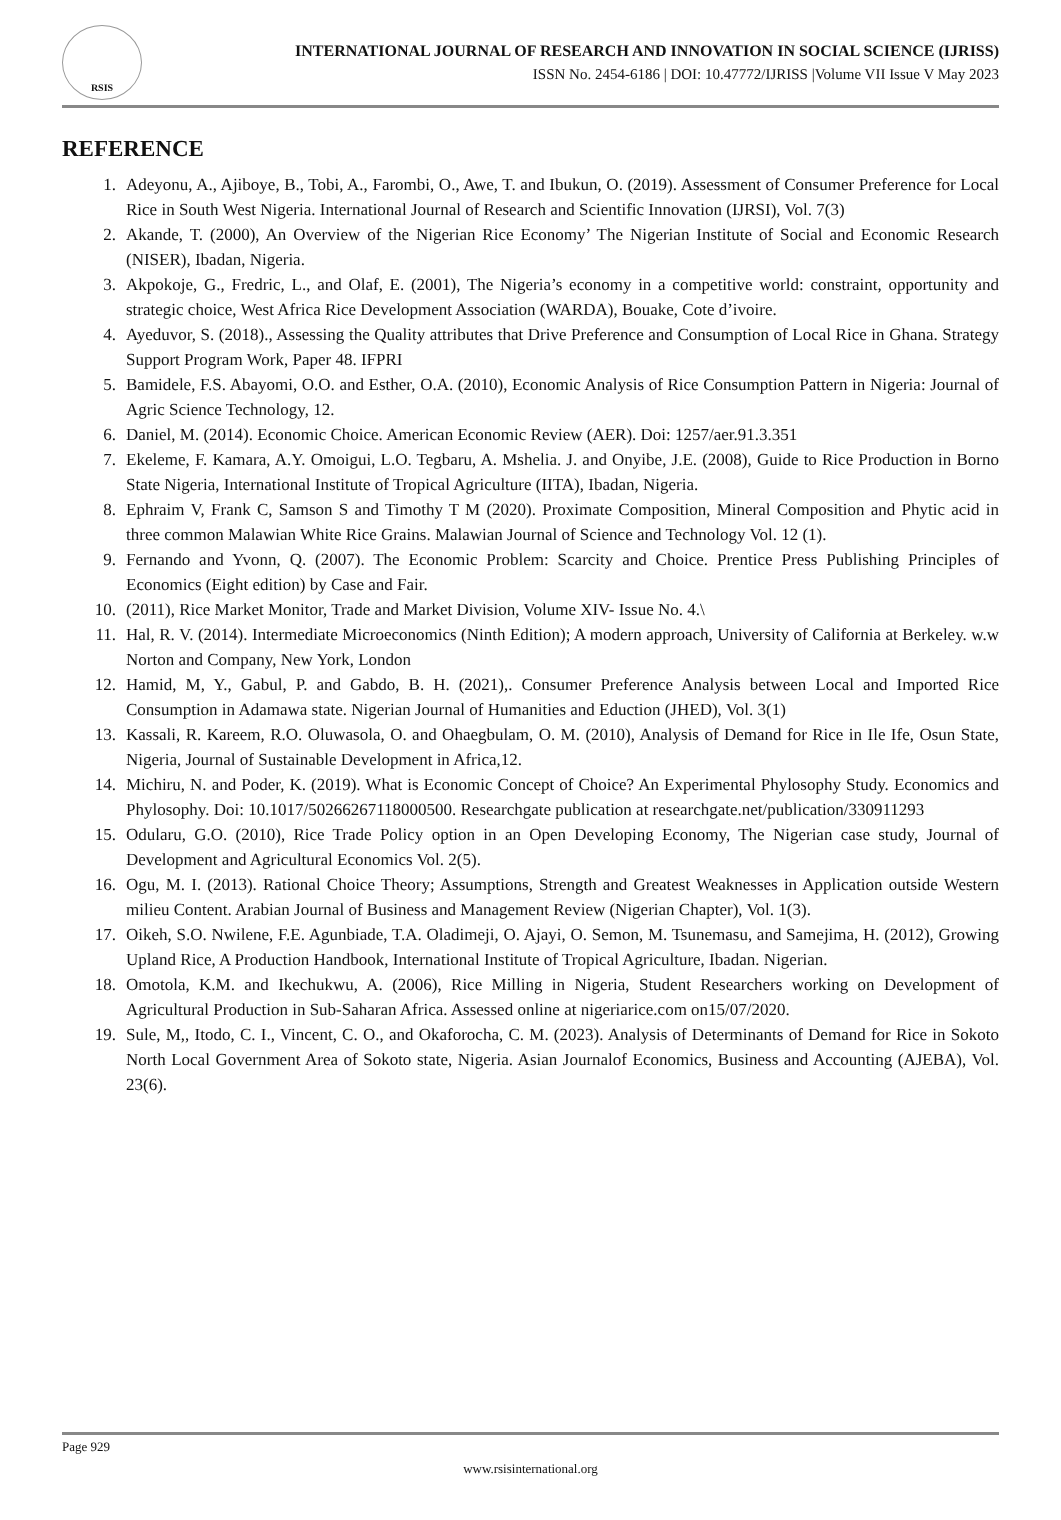RSIS
INTERNATIONAL JOURNAL OF RESEARCH AND INNOVATION IN SOCIAL SCIENCE (IJRISS)
ISSN No. 2454-6186 | DOI: 10.47772/IJRISS |Volume VII Issue V May 2023
REFERENCE
1. Adeyonu, A., Ajiboye, B., Tobi, A., Farombi, O., Awe, T. and Ibukun, O. (2019). Assessment of Consumer Preference for Local Rice in South West Nigeria. International Journal of Research and Scientific Innovation (IJRSI), Vol. 7(3)
2. Akande, T. (2000), An Overview of the Nigerian Rice Economy’ The Nigerian Institute of Social and Economic Research (NISER), Ibadan, Nigeria.
3. Akpokoje, G., Fredric, L., and Olaf, E. (2001), The Nigeria’s economy in a competitive world: constraint, opportunity and strategic choice, West Africa Rice Development Association (WARDA), Bouake, Cote d’ivoire.
4. Ayeduvor, S. (2018)., Assessing the Quality attributes that Drive Preference and Consumption of Local Rice in Ghana. Strategy Support Program Work, Paper 48. IFPRI
5. Bamidele, F.S. Abayomi, O.O. and Esther, O.A. (2010), Economic Analysis of Rice Consumption Pattern in Nigeria: Journal of Agric Science Technology, 12.
6. Daniel, M. (2014). Economic Choice. American Economic Review (AER). Doi: 1257/aer.91.3.351
7. Ekeleme, F. Kamara, A.Y. Omoigui, L.O. Tegbaru, A. Mshelia. J. and Onyibe, J.E. (2008), Guide to Rice Production in Borno State Nigeria, International Institute of Tropical Agriculture (IITA), Ibadan, Nigeria.
8. Ephraim V, Frank C, Samson S and Timothy T M (2020). Proximate Composition, Mineral Composition and Phytic acid in three common Malawian White Rice Grains. Malawian Journal of Science and Technology Vol. 12 (1).
9. Fernando and Yvonn, Q. (2007). The Economic Problem: Scarcity and Choice. Prentice Press Publishing Principles of Economics (Eight edition) by Case and Fair.
10. (2011), Rice Market Monitor, Trade and Market Division, Volume XIV- Issue No. 4.\
11. Hal, R. V. (2014). Intermediate Microeconomics (Ninth Edition); A modern approach, University of California at Berkeley. w.w Norton and Company, New York, London
12. Hamid, M, Y., Gabul, P. and Gabdo, B. H. (2021),. Consumer Preference Analysis between Local and Imported Rice Consumption in Adamawa state. Nigerian Journal of Humanities and Eduction (JHED), Vol. 3(1)
13. Kassali, R. Kareem, R.O. Oluwasola, O. and Ohaegbulam, O. M. (2010), Analysis of Demand for Rice in Ile Ife, Osun State, Nigeria, Journal of Sustainable Development in Africa,12.
14. Michiru, N. and Poder, K. (2019). What is Economic Concept of Choice? An Experimental Phylosophy Study. Economics and Phylosophy. Doi: 10.1017/50266267118000500. Researchgate publication at researchgate.net/publication/330911293
15. Odularu, G.O. (2010), Rice Trade Policy option in an Open Developing Economy, The Nigerian case study, Journal of Development and Agricultural Economics Vol. 2(5).
16. Ogu, M. I. (2013). Rational Choice Theory; Assumptions, Strength and Greatest Weaknesses in Application outside Western milieu Content. Arabian Journal of Business and Management Review (Nigerian Chapter), Vol. 1(3).
17. Oikeh, S.O. Nwilene, F.E. Agunbiade, T.A. Oladimeji, O. Ajayi, O. Semon, M. Tsunemasu, and Samejima, H. (2012), Growing Upland Rice, A Production Handbook, International Institute of Tropical Agriculture, Ibadan. Nigerian.
18. Omotola, K.M. and Ikechukwu, A. (2006), Rice Milling in Nigeria, Student Researchers working on Development of Agricultural Production in Sub-Saharan Africa. Assessed online at nigeriarice.com on15/07/2020.
19. Sule, M,, Itodo, C. I., Vincent, C. O., and Okaforocha, C. M. (2023). Analysis of Determinants of Demand for Rice in Sokoto North Local Government Area of Sokoto state, Nigeria. Asian Journalof Economics, Business and Accounting (AJEBA), Vol. 23(6).
Page 929
www.rsisinternational.org